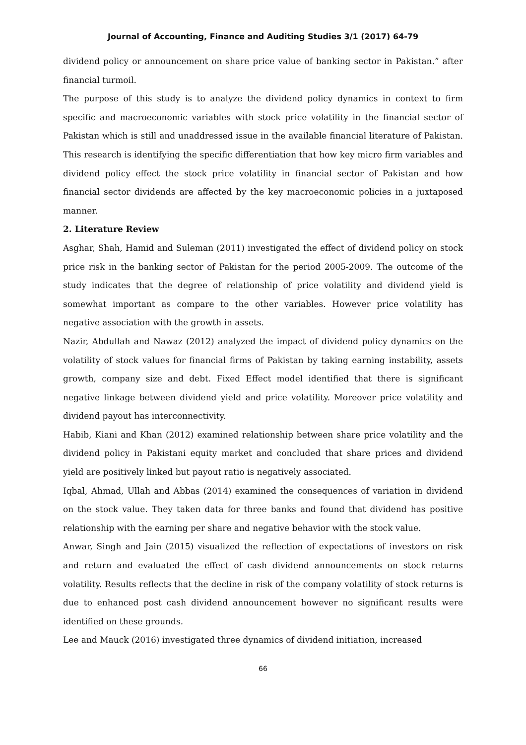Journal of Accounting, Finance and Auditing Studies 3/1 (2017) 64-79
dividend policy or announcement on share price value of banking sector in Pakistan.” after financial turmoil.
The purpose of this study is to analyze the dividend policy dynamics in context to firm specific and macroeconomic variables with stock price volatility in the financial sector of Pakistan which is still and unaddressed issue in the available financial literature of Pakistan. This research is identifying the specific differentiation that how key micro firm variables and dividend policy effect the stock price volatility in financial sector of Pakistan and how financial sector dividends are affected by the key macroeconomic policies in a juxtaposed manner.
2. Literature Review
Asghar, Shah, Hamid and Suleman (2011) investigated the effect of dividend policy on stock price risk in the banking sector of Pakistan for the period 2005-2009. The outcome of the study indicates that the degree of relationship of price volatility and dividend yield is somewhat important as compare to the other variables. However price volatility has negative association with the growth in assets.
Nazir, Abdullah and Nawaz (2012) analyzed the impact of dividend policy dynamics on the volatility of stock values for financial firms of Pakistan by taking earning instability, assets growth, company size and debt. Fixed Effect model identified that there is significant negative linkage between dividend yield and price volatility. Moreover price volatility and dividend payout has interconnectivity.
Habib, Kiani and Khan (2012) examined relationship between share price volatility and the dividend policy in Pakistani equity market and concluded that share prices and dividend yield are positively linked but payout ratio is negatively associated.
Iqbal, Ahmad, Ullah and Abbas (2014) examined the consequences of variation in dividend on the stock value. They taken data for three banks and found that dividend has positive relationship with the earning per share and negative behavior with the stock value.
Anwar, Singh and Jain (2015) visualized the reflection of expectations of investors on risk and return and evaluated the effect of cash dividend announcements on stock returns volatility. Results reflects that the decline in risk of the company volatility of stock returns is due to enhanced post cash dividend announcement however no significant results were identified on these grounds.
Lee and Mauck (2016) investigated three dynamics of dividend initiation, increased
66